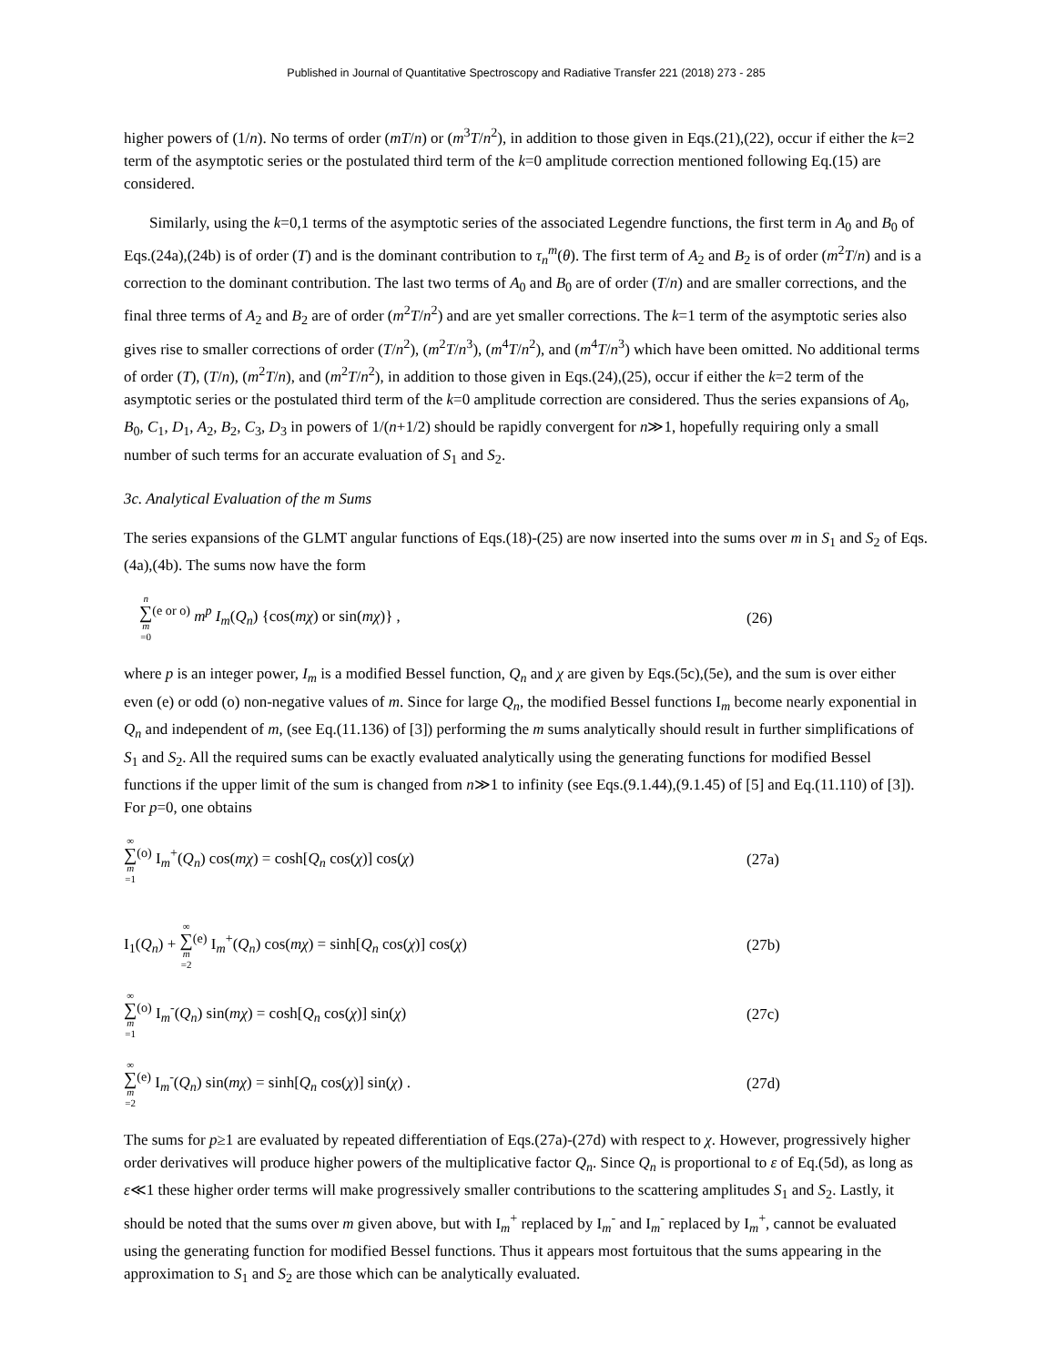Published in Journal of Quantitative Spectroscopy and Radiative Transfer 221 (2018) 273 - 285
higher powers of (1/n). No terms of order (mT/n) or (m<sup>3</sup>T/n<sup>2</sup>), in addition to those given in Eqs.(21),(22), occur if either the k=2 term of the asymptotic series or the postulated third term of the k=0 amplitude correction mentioned following Eq.(15) are considered.
Similarly, using the k=0,1 terms of the asymptotic series of the associated Legendre functions, the first term in A<sub>0</sub> and B<sub>0</sub> of Eqs.(24a),(24b) is of order (T) and is the dominant contribution to τ<sub>n</sub><sup>m</sup>(θ). The first term of A<sub>2</sub> and B<sub>2</sub> is of order (m<sup>2</sup>T/n) and is a correction to the dominant contribution. The last two terms of A<sub>0</sub> and B<sub>0</sub> are of order (T/n) and are smaller corrections, and the final three terms of A<sub>2</sub> and B<sub>2</sub> are of order (m<sup>2</sup>T/n<sup>2</sup>) and are yet smaller corrections. The k=1 term of the asymptotic series also gives rise to smaller corrections of order (T/n<sup>2</sup>), (m<sup>2</sup>T/n<sup>3</sup>), (m<sup>4</sup>T/n<sup>2</sup>), and (m<sup>4</sup>T/n<sup>3</sup>) which have been omitted. No additional terms of order (T), (T/n), (m<sup>2</sup>T/n), and (m<sup>2</sup>T/n<sup>2</sup>), in addition to those given in Eqs.(24),(25), occur if either the k=2 term of the asymptotic series or the postulated third term of the k=0 amplitude correction are considered. Thus the series expansions of A<sub>0</sub>, B<sub>0</sub>, C<sub>1</sub>, D<sub>1</sub>, A<sub>2</sub>, B<sub>2</sub>, C<sub>3</sub>, D<sub>3</sub> in powers of 1/(n+1/2) should be rapidly convergent for n≫1, hopefully requiring only a small number of such terms for an accurate evaluation of S<sub>1</sub> and S<sub>2</sub>.
3c. Analytical Evaluation of the m Sums
The series expansions of the GLMT angular functions of Eqs.(18)-(25) are now inserted into the sums over m in S<sub>1</sub> and S<sub>2</sub> of Eqs.(4a),(4b). The sums now have the form
n ∑ m =0<sup>(e or o)</sup> m<sup>p</sup> I<sub>m</sub>(Q<sub>n</sub>) {cos(mχ) or sin(mχ)} ,
(26)
where p is an integer power, I<sub>m</sub> is a modified Bessel function, Q<sub>n</sub> and χ are given by Eqs.(5c),(5e), and the sum is over either even (e) or odd (o) non-negative values of m. Since for large Q<sub>n</sub>, the modified Bessel functions I<sub>m</sub> become nearly exponential in Q<sub>n</sub> and independent of m, (see Eq.(11.136) of [3]) performing the m sums analytically should result in further simplifications of S<sub>1</sub> and S<sub>2</sub>. All the required sums can be exactly evaluated analytically using the generating functions for modified Bessel functions if the upper limit of the sum is changed from n≫1 to infinity (see Eqs.(9.1.44),(9.1.45) of [5] and Eq.(11.110) of [3]). For p=0, one obtains
∞ ∑ m =1<sup>(o)</sup> I<sub>m</sub><sup>+</sup>(Q<sub>n</sub>) cos(mχ) = cosh[Q<sub>n</sub> cos(χ)] cos(χ)
(27a)
I<sub>1</sub>(Q<sub>n</sub>) + ∞ ∑ m =2<sup>(e)</sup> I<sub>m</sub><sup>+</sup>(Q<sub>n</sub>) cos(mχ) = sinh[Q<sub>n</sub> cos(χ)] cos(χ)
(27b)
∞ ∑ m =1<sup>(o)</sup> I<sub>m</sub><sup>-</sup>(Q<sub>n</sub>) sin(mχ) = cosh[Q<sub>n</sub> cos(χ)] sin(χ)
(27c)
∞ ∑ m =2<sup>(e)</sup> I<sub>m</sub><sup>-</sup>(Q<sub>n</sub>) sin(mχ) = sinh[Q<sub>n</sub> cos(χ)] sin(χ) .
(27d)
The sums for p≥1 are evaluated by repeated differentiation of Eqs.(27a)-(27d) with respect to χ. However, progressively higher order derivatives will produce higher powers of the multiplicative factor Q<sub>n</sub>. Since Q<sub>n</sub> is proportional to ε of Eq.(5d), as long as ε≪1 these higher order terms will make progressively smaller contributions to the scattering amplitudes S<sub>1</sub> and S<sub>2</sub>. Lastly, it should be noted that the sums over m given above, but with I<sub>m</sub><sup>+</sup> replaced by I<sub>m</sub><sup>-</sup> and I<sub>m</sub><sup>-</sup> replaced by I<sub>m</sub><sup>+</sup>, cannot be evaluated using the generating function for modified Bessel functions. Thus it appears most fortuitous that the sums appearing in the approximation to S<sub>1</sub> and S<sub>2</sub> are those which can be analytically evaluated.